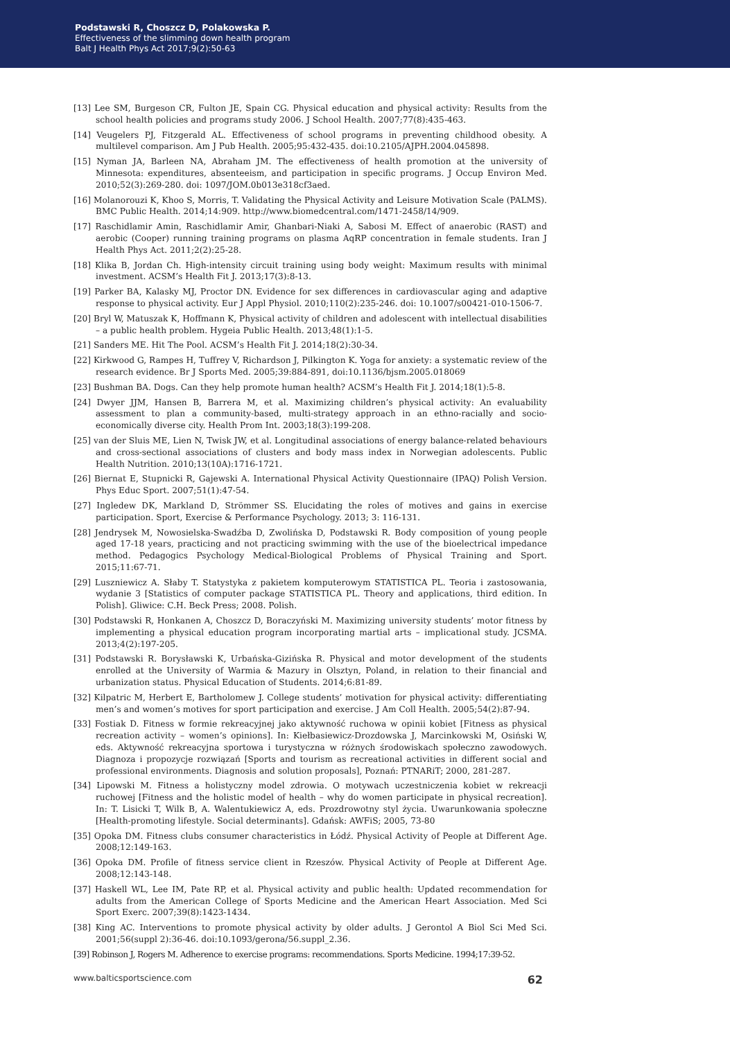Podstawski R, Choszcz D, Polakowska P.
Effectiveness of the slimming down health program
Balt J Health Phys Act 2017;9(2):50-63
[13] Lee SM, Burgeson CR, Fulton JE, Spain CG. Physical education and physical activity: Results from the school health policies and programs study 2006. J School Health. 2007;77(8):435-463.
[14] Veugelers PJ, Fitzgerald AL. Effectiveness of school programs in preventing childhood obesity. A multilevel comparison. Am J Pub Health. 2005;95:432-435. doi:10.2105/AJPH.2004.045898.
[15] Nyman JA, Barleen NA, Abraham JM. The effectiveness of health promotion at the university of Minnesota: expenditures, absenteeism, and participation in specific programs. J Occup Environ Med. 2010;52(3):269-280. doi: 1097/JOM.0b013e318cf3aed.
[16] Molanorouzi K, Khoo S, Morris, T. Validating the Physical Activity and Leisure Motivation Scale (PALMS). BMC Public Health. 2014;14:909. http://www.biomedcentral.com/1471-2458/14/909.
[17] Raschidlamir Amin, Raschidlamir Amir, Ghanbari-Niaki A, Sabosi M. Effect of anaerobic (RAST) and aerobic (Cooper) running training programs on plasma AqRP concentration in female students. Iran J Health Phys Act. 2011;2(2):25-28.
[18] Klika B, Jordan Ch. High-intensity circuit training using body weight: Maximum results with minimal investment. ACSM’s Health Fit J. 2013;17(3):8-13.
[19] Parker BA, Kalasky MJ, Proctor DN. Evidence for sex differences in cardiovascular aging and adaptive response to physical activity. Eur J Appl Physiol. 2010;110(2):235-246. doi: 10.1007/s00421-010-1506-7.
[20] Bryl W, Matuszak K, Hoffmann K, Physical activity of children and adolescent with intellectual disabilities – a public health problem. Hygeia Public Health. 2013;48(1):1-5.
[21] Sanders ME. Hit The Pool. ACSM’s Health Fit J. 2014;18(2):30-34.
[22] Kirkwood G, Rampes H, Tuffrey V, Richardson J, Pilkington K. Yoga for anxiety: a systematic review of the research evidence. Br J Sports Med. 2005;39:884-891, doi:10.1136/bjsm.2005.018069
[23] Bushman BA. Dogs. Can they help promote human health? ACSM’s Health Fit J. 2014;18(1):5-8.
[24] Dwyer JJM, Hansen B, Barrera M, et al. Maximizing children’s physical activity: An evaluability assessment to plan a community-based, multi-strategy approach in an ethno-racially and socio-economically diverse city. Health Prom Int. 2003;18(3):199-208.
[25] van der Sluis ME, Lien N, Twisk JW, et al. Longitudinal associations of energy balance-related behaviours and cross-sectional associations of clusters and body mass index in Norwegian adolescents. Public Health Nutrition. 2010;13(10A):1716-1721.
[26] Biernat E, Stupnicki R, Gajewski A. International Physical Activity Questionnaire (IPAQ) Polish Version. Phys Educ Sport. 2007;51(1):47-54.
[27] Ingledew DK, Markland D, Strömmer SS. Elucidating the roles of motives and gains in exercise participation. Sport, Exercise & Performance Psychology. 2013; 3: 116-131.
[28] Jendrysek M, Nowosielska-Swadźba D, Zwolińska D, Podstawski R. Body composition of young people aged 17-18 years, practicing and not practicing swimming with the use of the bioelectrical impedance method. Pedagogics Psychology Medical-Biological Problems of Physical Training and Sport. 2015;11:67-71.
[29] Luszniewicz A. Słaby T. Statystyka z pakietem komputerowym STATISTICA PL. Teoria i zastosowania, wydanie 3 [Statistics of computer package STATISTICA PL. Theory and applications, third edition. In Polish]. Gliwice: C.H. Beck Press; 2008. Polish.
[30] Podstawski R, Honkanen A, Choszcz D, Boraczyński M. Maximizing university students’ motor fitness by implementing a physical education program incorporating martial arts – implicational study. JCSMA. 2013;4(2):197-205.
[31] Podstawski R. Borysławski K, Urbańska-Gizińska R. Physical and motor development of the students enrolled at the University of Warmia & Mazury in Olsztyn, Poland, in relation to their financial and urbanization status. Physical Education of Students. 2014;6:81-89.
[32] Kilpatric M, Herbert E, Bartholomew J. College students’ motivation for physical activity: differentiating men’s and women’s motives for sport participation and exercise. J Am Coll Health. 2005;54(2):87-94.
[33] Fostiak D. Fitness w formie rekreacyjnej jako aktywność ruchowa w opinii kobiet [Fitness as physical recreation activity – women’s opinions]. In: Kiełbasiewicz-Drozdowska J, Marcinkowski M, Osiński W, eds. Aktywność rekreacyjna sportowa i turystyczna w różnych środowiskach społeczno zawodowych. Diagnoza i propozycje rozwiązań [Sports and tourism as recreational activities in different social and professional environments. Diagnosis and solution proposals], Poznań: PTNARiT; 2000, 281-287.
[34] Lipowski M. Fitness a holistyczny model zdrowia. O motywach uczestniczenia kobiet w rekreacji ruchowej [Fitness and the holistic model of health – why do women participate in physical recreation]. In: T. Lisicki T, Wilk B, A. Walentukiewicz A, eds. Prozdrowotny styl życia. Uwarunkowania społeczne [Health-promoting lifestyle. Social determinants]. Gdańsk: AWFiS; 2005, 73-80
[35] Opoka DM. Fitness clubs consumer characteristics in Łódź. Physical Activity of People at Different Age. 2008;12:149-163.
[36] Opoka DM. Profile of fitness service client in Rzeszów. Physical Activity of People at Different Age. 2008;12:143-148.
[37] Haskell WL, Lee IM, Pate RP, et al. Physical activity and public health: Updated recommendation for adults from the American College of Sports Medicine and the American Heart Association. Med Sci Sport Exerc. 2007;39(8):1423-1434.
[38] King AC. Interventions to promote physical activity by older adults. J Gerontol A Biol Sci Med Sci. 2001;56(suppl 2):36-46. doi:10.1093/gerona/56.suppl_2.36.
[39] Robinson J, Rogers M. Adherence to exercise programs: recommendations. Sports Medicine. 1994;17:39-52.
www.balticsportscience.com 62